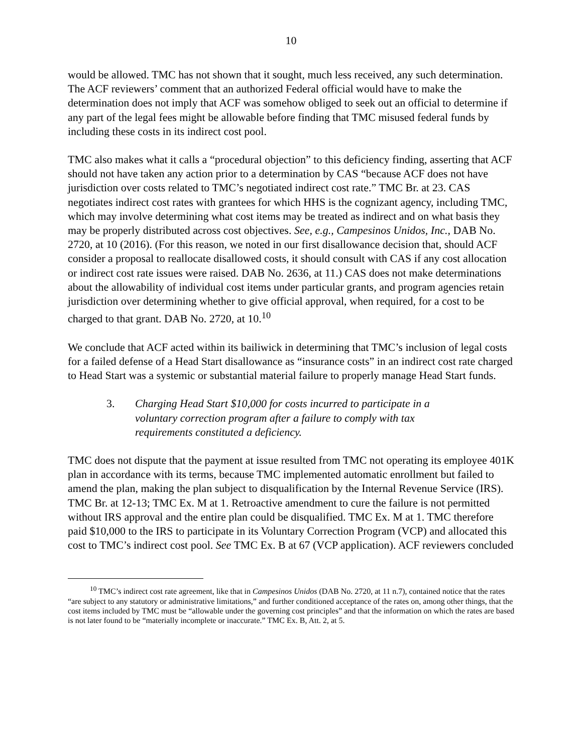10
would be allowed. TMC has not shown that it sought, much less received, any such determination. The ACF reviewers’ comment that an authorized Federal official would have to make the determination does not imply that ACF was somehow obliged to seek out an official to determine if any part of the legal fees might be allowable before finding that TMC misused federal funds by including these costs in its indirect cost pool.
TMC also makes what it calls a “procedural objection” to this deficiency finding, asserting that ACF should not have taken any action prior to a determination by CAS “because ACF does not have jurisdiction over costs related to TMC’s negotiated indirect cost rate.” TMC Br. at 23. CAS negotiates indirect cost rates with grantees for which HHS is the cognizant agency, including TMC, which may involve determining what cost items may be treated as indirect and on what basis they may be properly distributed across cost objectives. See, e.g., Campesinos Unidos, Inc., DAB No. 2720, at 10 (2016). (For this reason, we noted in our first disallowance decision that, should ACF consider a proposal to reallocate disallowed costs, it should consult with CAS if any cost allocation or indirect cost rate issues were raised. DAB No. 2636, at 11.) CAS does not make determinations about the allowability of individual cost items under particular grants, and program agencies retain jurisdiction over determining whether to give official approval, when required, for a cost to be charged to that grant. DAB No. 2720, at 10.<sup>10</sup>
We conclude that ACF acted within its bailiwick in determining that TMC’s inclusion of legal costs for a failed defense of a Head Start disallowance as “insurance costs” in an indirect cost rate charged to Head Start was a systemic or substantial material failure to properly manage Head Start funds.
3. Charging Head Start $10,000 for costs incurred to participate in a voluntary correction program after a failure to comply with tax requirements constituted a deficiency.
TMC does not dispute that the payment at issue resulted from TMC not operating its employee 401K plan in accordance with its terms, because TMC implemented automatic enrollment but failed to amend the plan, making the plan subject to disqualification by the Internal Revenue Service (IRS). TMC Br. at 12-13; TMC Ex. M at 1. Retroactive amendment to cure the failure is not permitted without IRS approval and the entire plan could be disqualified. TMC Ex. M at 1. TMC therefore paid $10,000 to the IRS to participate in its Voluntary Correction Program (VCP) and allocated this cost to TMC’s indirect cost pool. See TMC Ex. B at 67 (VCP application). ACF reviewers concluded
<sup>10</sup> TMC’s indirect cost rate agreement, like that in Campesinos Unidos (DAB No. 2720, at 11 n.7), contained notice that the rates “are subject to any statutory or administrative limitations,” and further conditioned acceptance of the rates on, among other things, that the cost items included by TMC must be “allowable under the governing cost principles” and that the information on which the rates are based is not later found to be “materially incomplete or inaccurate.” TMC Ex. B, Att. 2, at 5.